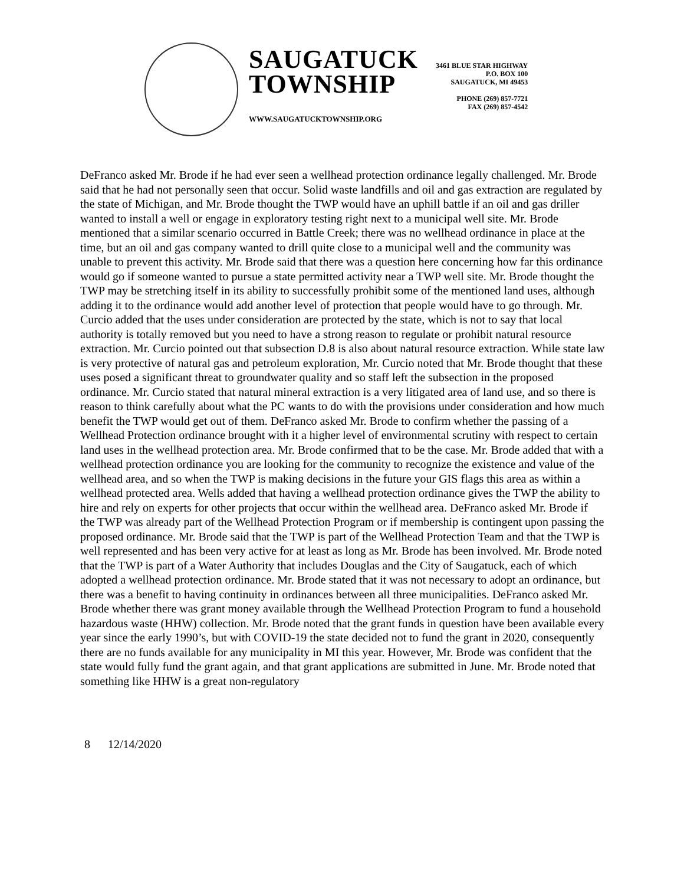SAUGATUCK
TOWNSHIP
WWW.SAUGATUCKTOWNSHIP.ORG
3461 BLUE STAR HIGHWAY
P.O. BOX 100
SAUGATUCK, MI 49453
PHONE (269) 857-7721
FAX (269) 857-4542
DeFranco asked Mr. Brode if he had ever seen a wellhead protection ordinance legally challenged. Mr. Brode said that he had not personally seen that occur. Solid waste landfills and oil and gas extraction are regulated by the state of Michigan, and Mr. Brode thought the TWP would have an uphill battle if an oil and gas driller wanted to install a well or engage in exploratory testing right next to a municipal well site. Mr. Brode mentioned that a similar scenario occurred in Battle Creek; there was no wellhead ordinance in place at the time, but an oil and gas company wanted to drill quite close to a municipal well and the community was unable to prevent this activity. Mr. Brode said that there was a question here concerning how far this ordinance would go if someone wanted to pursue a state permitted activity near a TWP well site. Mr. Brode thought the TWP may be stretching itself in its ability to successfully prohibit some of the mentioned land uses, although adding it to the ordinance would add another level of protection that people would have to go through. Mr. Curcio added that the uses under consideration are protected by the state, which is not to say that local authority is totally removed but you need to have a strong reason to regulate or prohibit natural resource extraction. Mr. Curcio pointed out that subsection D.8 is also about natural resource extraction. While state law is very protective of natural gas and petroleum exploration, Mr. Curcio noted that Mr. Brode thought that these uses posed a significant threat to groundwater quality and so staff left the subsection in the proposed ordinance. Mr. Curcio stated that natural mineral extraction is a very litigated area of land use, and so there is reason to think carefully about what the PC wants to do with the provisions under consideration and how much benefit the TWP would get out of them. DeFranco asked Mr. Brode to confirm whether the passing of a Wellhead Protection ordinance brought with it a higher level of environmental scrutiny with respect to certain land uses in the wellhead protection area. Mr. Brode confirmed that to be the case. Mr. Brode added that with a wellhead protection ordinance you are looking for the community to recognize the existence and value of the wellhead area, and so when the TWP is making decisions in the future your GIS flags this area as within a wellhead protected area. Wells added that having a wellhead protection ordinance gives the TWP the ability to hire and rely on experts for other projects that occur within the wellhead area. DeFranco asked Mr. Brode if the TWP was already part of the Wellhead Protection Program or if membership is contingent upon passing the proposed ordinance. Mr. Brode said that the TWP is part of the Wellhead Protection Team and that the TWP is well represented and has been very active for at least as long as Mr. Brode has been involved. Mr. Brode noted that the TWP is part of a Water Authority that includes Douglas and the City of Saugatuck, each of which adopted a wellhead protection ordinance. Mr. Brode stated that it was not necessary to adopt an ordinance, but there was a benefit to having continuity in ordinances between all three municipalities. DeFranco asked Mr. Brode whether there was grant money available through the Wellhead Protection Program to fund a household hazardous waste (HHW) collection. Mr. Brode noted that the grant funds in question have been available every year since the early 1990’s, but with COVID-19 the state decided not to fund the grant in 2020, consequently there are no funds available for any municipality in MI this year. However, Mr. Brode was confident that the state would fully fund the grant again, and that grant applications are submitted in June. Mr. Brode noted that something like HHW is a great non-regulatory
8 12/14/2020